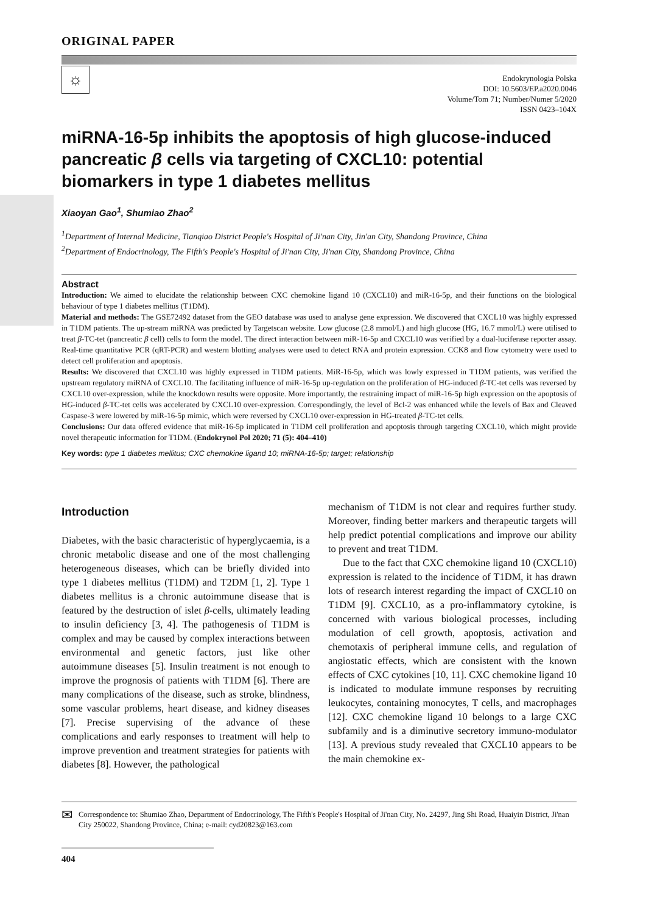ORIGINAL PAPER
☼
Endokrynologia Polska
DOI: 10.5603/EP.a2020.0046
Volume/Tom 71; Number/Numer 5/2020
ISSN 0423–104X
miRNA-16-5p inhibits the apoptosis of high glucose-induced pancreatic β cells via targeting of CXCL10: potential biomarkers in type 1 diabetes mellitus
Xiaoyan Gao<sup>1</sup>, Shumiao Zhao<sup>2</sup>
<sup>1</sup> Department of Internal Medicine, Tianqiao District People's Hospital of Ji'nan City, Jin'an City, Shandong Province, China
<sup>2</sup> Department of Endocrinology, The Fifth's People's Hospital of Ji'nan City, Ji'nan City, Shandong Province, China
Abstract
Introduction: We aimed to elucidate the relationship between CXC chemokine ligand 10 (CXCL10) and miR-16-5p, and their functions on the biological behaviour of type 1 diabetes mellitus (T1DM).
Material and methods: The GSE72492 dataset from the GEO database was used to analyse gene expression. We discovered that CXCL10 was highly expressed in T1DM patients. The up-stream miRNA was predicted by Targetscan website. Low glucose (2.8 mmol/L) and high glucose (HG, 16.7 mmol/L) were utilised to treat β-TC-tet (pancreatic β cell) cells to form the model. The direct interaction between miR-16-5p and CXCL10 was verified by a dual-luciferase reporter assay. Real-time quantitative PCR (qRT-PCR) and western blotting analyses were used to detect RNA and protein expression. CCK8 and flow cytometry were used to detect cell proliferation and apoptosis.
Results: We discovered that CXCL10 was highly expressed in T1DM patients. MiR-16-5p, which was lowly expressed in T1DM patients, was verified the upstream regulatory miRNA of CXCL10. The facilitating influence of miR-16-5p up-regulation on the proliferation of HG-induced β-TC-tet cells was reversed by CXCL10 over-expression, while the knockdown results were opposite. More importantly, the restraining impact of miR-16-5p high expression on the apoptosis of HG-induced β-TC-tet cells was accelerated by CXCL10 over-expression. Correspondingly, the level of Bcl-2 was enhanced while the levels of Bax and Cleaved Caspase-3 were lowered by miR-16-5p mimic, which were reversed by CXCL10 over-expression in HG-treated β-TC-tet cells.
Conclusions: Our data offered evidence that miR-16-5p implicated in T1DM cell proliferation and apoptosis through targeting CXCL10, which might provide novel therapeutic information for T1DM. (Endokrynol Pol 2020; 71 (5): 404–410)
Key words: type 1 diabetes mellitus; CXC chemokine ligand 10; miRNA-16-5p; target; relationship
Introduction
Diabetes, with the basic characteristic of hyperglycaemia, is a chronic metabolic disease and one of the most challenging heterogeneous diseases, which can be briefly divided into type 1 diabetes mellitus (T1DM) and T2DM [1, 2]. Type 1 diabetes mellitus is a chronic autoimmune disease that is featured by the destruction of islet β-cells, ultimately leading to insulin deficiency [3, 4]. The pathogenesis of T1DM is complex and may be caused by complex interactions between environmental and genetic factors, just like other autoimmune diseases [5]. Insulin treatment is not enough to improve the prognosis of patients with T1DM [6]. There are many complications of the disease, such as stroke, blindness, some vascular problems, heart disease, and kidney diseases [7]. Precise supervising of the advance of these complications and early responses to treatment will help to improve prevention and treatment strategies for patients with diabetes [8]. However, the pathological
mechanism of T1DM is not clear and requires further study. Moreover, finding better markers and therapeutic targets will help predict potential complications and improve our ability to prevent and treat T1DM.
Due to the fact that CXC chemokine ligand 10 (CXCL10) expression is related to the incidence of T1DM, it has drawn lots of research interest regarding the impact of CXCL10 on T1DM [9]. CXCL10, as a pro-inflammatory cytokine, is concerned with various biological processes, including modulation of cell growth, apoptosis, activation and chemotaxis of peripheral immune cells, and regulation of angiostatic effects, which are consistent with the known effects of CXC cytokines [10, 11]. CXC chemokine ligand 10 is indicated to modulate immune responses by recruiting leukocytes, containing monocytes, T cells, and macrophages [12]. CXC chemokine ligand 10 belongs to a large CXC subfamily and is a diminutive secretory immuno-modulator [13]. A previous study revealed that CXCL10 appears to be the main chemokine ex-
✉
Correspondence to: Shumiao Zhao, Department of Endocrinology, The Fifth's People's Hospital of Ji'nan City, No. 24297, Jing Shi Road, Huaiyin District, Ji'nan City 250022, Shandong Province, China; e-mail: cyd20823@163.com
404